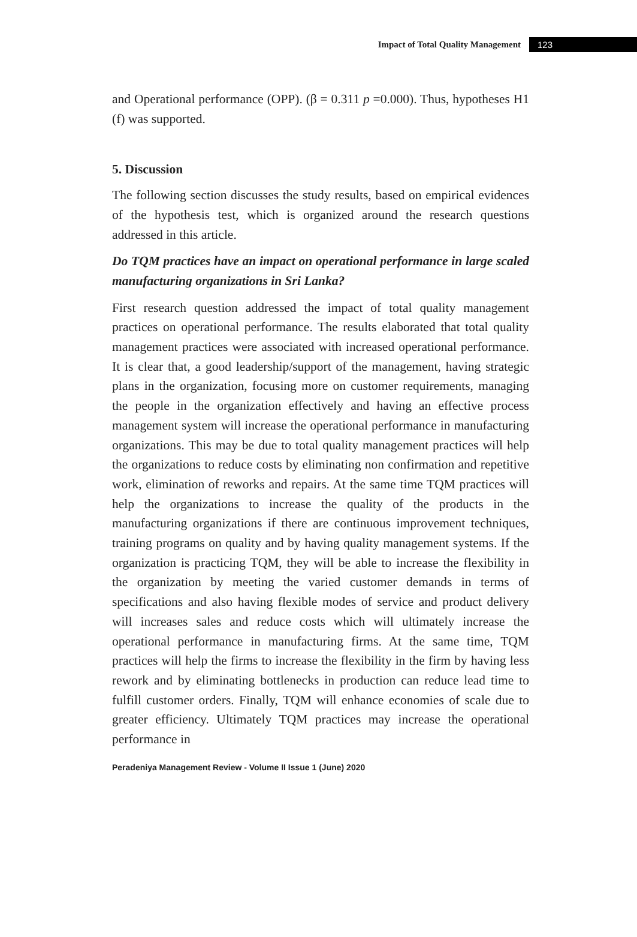Impact of Total Quality Management 123
and Operational performance (OPP). (β = 0.311 p =0.000). Thus, hypotheses H1 (f) was supported.
5. Discussion
The following section discusses the study results, based on empirical evidences of the hypothesis test, which is organized around the research questions addressed in this article.
Do TQM practices have an impact on operational performance in large scaled manufacturing organizations in Sri Lanka?
First research question addressed the impact of total quality management practices on operational performance. The results elaborated that total quality management practices were associated with increased operational performance. It is clear that, a good leadership/support of the management, having strategic plans in the organization, focusing more on customer requirements, managing the people in the organization effectively and having an effective process management system will increase the operational performance in manufacturing organizations. This may be due to total quality management practices will help the organizations to reduce costs by eliminating non confirmation and repetitive work, elimination of reworks and repairs. At the same time TQM practices will help the organizations to increase the quality of the products in the manufacturing organizations if there are continuous improvement techniques, training programs on quality and by having quality management systems. If the organization is practicing TQM, they will be able to increase the flexibility in the organization by meeting the varied customer demands in terms of specifications and also having flexible modes of service and product delivery will increases sales and reduce costs which will ultimately increase the operational performance in manufacturing firms. At the same time, TQM practices will help the firms to increase the flexibility in the firm by having less rework and by eliminating bottlenecks in production can reduce lead time to fulfill customer orders. Finally, TQM will enhance economies of scale due to greater efficiency. Ultimately TQM practices may increase the operational performance in
Peradeniya Management Review - Volume II Issue 1 (June) 2020